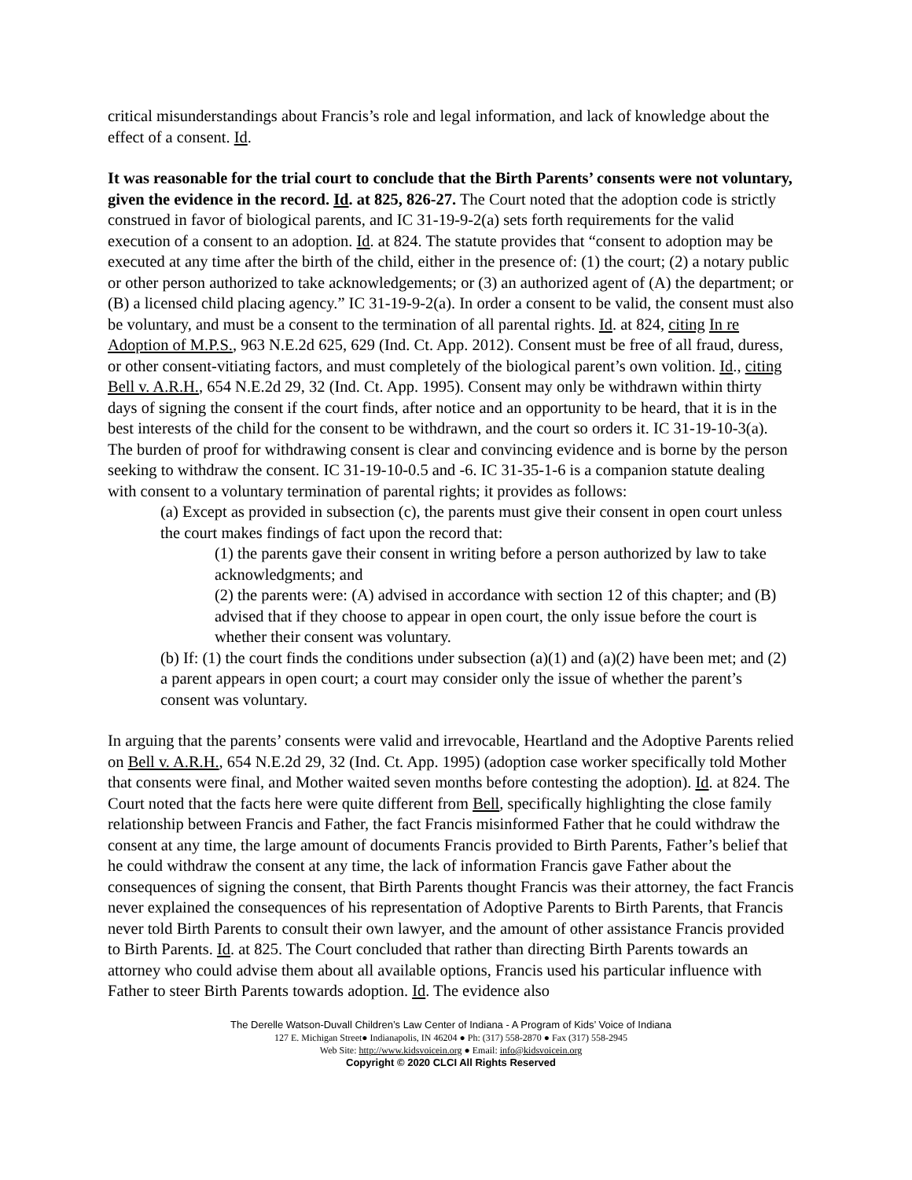critical misunderstandings about Francis’s role and legal information, and lack of knowledge about the effect of a consent. Id.
It was reasonable for the trial court to conclude that the Birth Parents’ consents were not voluntary, given the evidence in the record. Id. at 825, 826-27. The Court noted that the adoption code is strictly construed in favor of biological parents, and IC 31-19-9-2(a) sets forth requirements for the valid execution of a consent to an adoption. Id. at 824. The statute provides that “consent to adoption may be executed at any time after the birth of the child, either in the presence of: (1) the court; (2) a notary public or other person authorized to take acknowledgements; or (3) an authorized agent of (A) the department; or (B) a licensed child placing agency.” IC 31-19-9-2(a). In order a consent to be valid, the consent must also be voluntary, and must be a consent to the termination of all parental rights. Id. at 824, citing In re Adoption of M.P.S., 963 N.E.2d 625, 629 (Ind. Ct. App. 2012). Consent must be free of all fraud, duress, or other consent-vitiating factors, and must completely of the biological parent’s own volition. Id., citing Bell v. A.R.H., 654 N.E.2d 29, 32 (Ind. Ct. App. 1995). Consent may only be withdrawn within thirty days of signing the consent if the court finds, after notice and an opportunity to be heard, that it is in the best interests of the child for the consent to be withdrawn, and the court so orders it. IC 31-19-10-3(a). The burden of proof for withdrawing consent is clear and convincing evidence and is borne by the person seeking to withdraw the consent. IC 31-19-10-0.5 and -6. IC 31-35-1-6 is a companion statute dealing with consent to a voluntary termination of parental rights; it provides as follows:
(a) Except as provided in subsection (c), the parents must give their consent in open court unless the court makes findings of fact upon the record that:
(1) the parents gave their consent in writing before a person authorized by law to take acknowledgments; and
(2) the parents were: (A) advised in accordance with section 12 of this chapter; and (B) advised that if they choose to appear in open court, the only issue before the court is whether their consent was voluntary.
(b) If: (1) the court finds the conditions under subsection (a)(1) and (a)(2) have been met; and (2) a parent appears in open court; a court may consider only the issue of whether the parent’s consent was voluntary.
In arguing that the parents’ consents were valid and irrevocable, Heartland and the Adoptive Parents relied on Bell v. A.R.H., 654 N.E.2d 29, 32 (Ind. Ct. App. 1995) (adoption case worker specifically told Mother that consents were final, and Mother waited seven months before contesting the adoption). Id. at 824. The Court noted that the facts here were quite different from Bell, specifically highlighting the close family relationship between Francis and Father, the fact Francis misinformed Father that he could withdraw the consent at any time, the large amount of documents Francis provided to Birth Parents, Father’s belief that he could withdraw the consent at any time, the lack of information Francis gave Father about the consequences of signing the consent, that Birth Parents thought Francis was their attorney, the fact Francis never explained the consequences of his representation of Adoptive Parents to Birth Parents, that Francis never told Birth Parents to consult their own lawyer, and the amount of other assistance Francis provided to Birth Parents. Id. at 825. The Court concluded that rather than directing Birth Parents towards an attorney who could advise them about all available options, Francis used his particular influence with Father to steer Birth Parents towards adoption. Id. The evidence also
The Derelle Watson-Duvall Children’s Law Center of Indiana - A Program of Kids’ Voice of Indiana
127 E. Michigan Street● Indianapolis, IN 46204 ● Ph: (317) 558-2870 ● Fax (317) 558-2945
Web Site: http://www.kidsvoicein.org ● Email: info@kidsvoicein.org
Copyright © 2020 CLCI All Rights Reserved